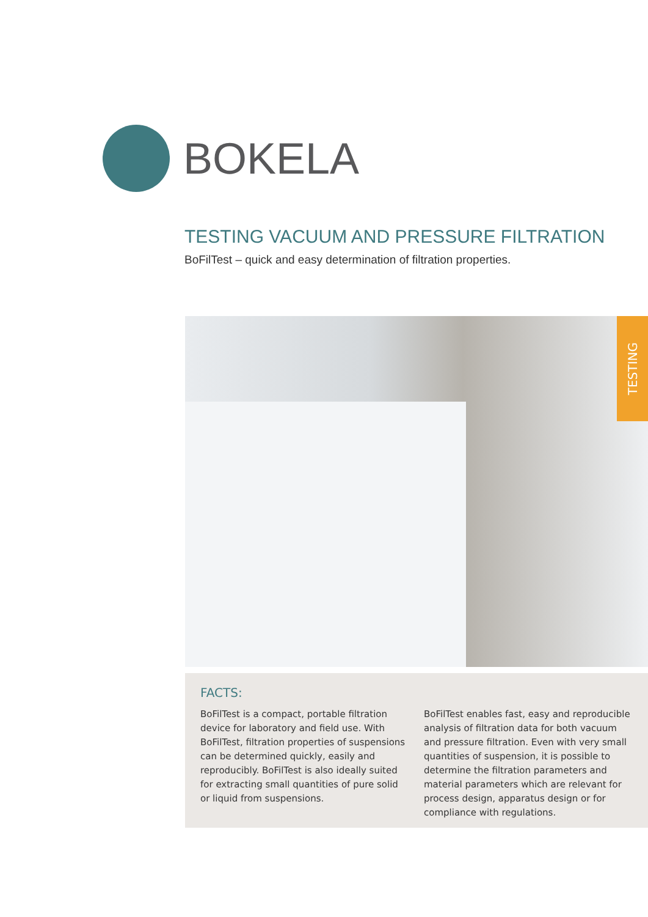BOKELA
TESTING VACUUM AND PRESSURE FILTRATION
BoFilTest – quick and easy determination of filtration properties.
TESTING
FACTS:
BoFilTest is a compact, portable filtration device for laboratory and field use. With BoFilTest, filt­ration properties of suspensions can be determi­ned quickly, easily and reproducibly. BoFilTest is also ideally suited for extracting small quantities of pure solid or liquid from suspensions.
BoFilTest enables fast, easy and reproducible analysis of filtration data for both vacuum and pressure filtration. Even with very small quantities of suspension, it is possible to determine the filt­ration parameters and material parameters which are relevant for process design, apparatus design or for compliance with regulations.